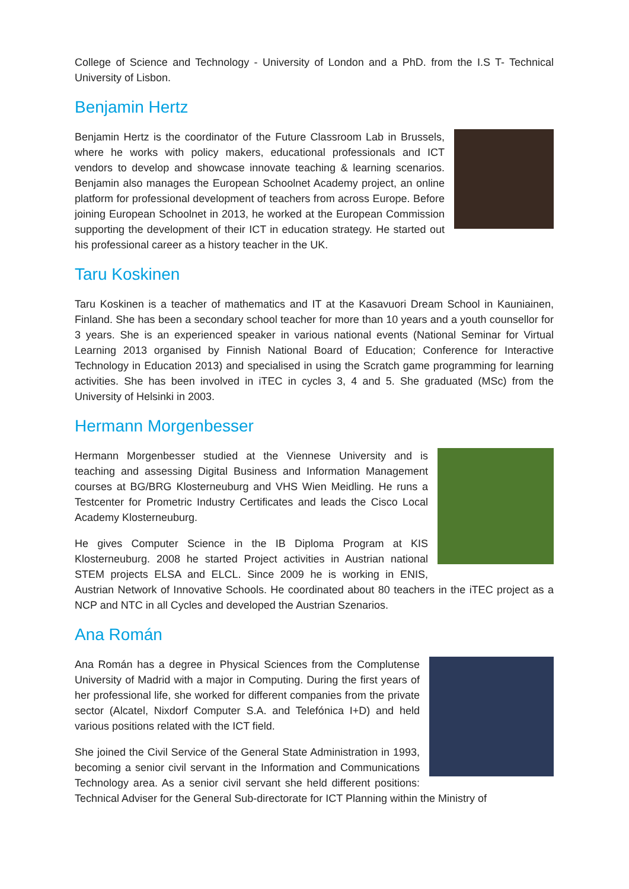College of Science and Technology - University of London and a PhD. from the I.S T- Technical University of Lisbon.
Benjamin Hertz
Benjamin Hertz is the coordinator of the Future Classroom Lab in Brussels, where he works with policy makers, educational professionals and ICT vendors to develop and showcase innovate teaching & learning scenarios. Benjamin also manages the European Schoolnet Academy project, an online platform for professional development of teachers from across Europe. Before joining European Schoolnet in 2013, he worked at the European Commission supporting the development of their ICT in education strategy. He started out his professional career as a history teacher in the UK.
Taru Koskinen
Taru Koskinen is a teacher of mathematics and IT at the Kasavuori Dream School in Kauniainen, Finland. She has been a secondary school teacher for more than 10 years and a youth counsellor for 3 years. She is an experienced speaker in various national events (National Seminar for Virtual Learning 2013 organised by Finnish National Board of Education; Conference for Interactive Technology in Education 2013) and specialised in using the Scratch game programming for learning activities. She has been involved in iTEC in cycles 3, 4 and 5. She graduated (MSc) from the University of Helsinki in 2003.
Hermann Morgenbesser
Hermann Morgenbesser studied at the Viennese University and is teaching and assessing Digital Business and Information Management courses at BG/BRG Klosterneuburg and VHS Wien Meidling. He runs a Testcenter for Prometric Industry Certificates and leads the Cisco Local Academy Klosterneuburg.
He gives Computer Science in the IB Diploma Program at KIS Klosterneuburg. 2008 he started Project activities in Austrian national STEM projects ELSA and ELCL. Since 2009 he is working in ENIS, Austrian Network of Innovative Schools. He coordinated about 80 teachers in the iTEC project as a NCP and NTC in all Cycles and developed the Austrian Szenarios.
Ana Román
Ana Román has a degree in Physical Sciences from the Complutense University of Madrid with a major in Computing. During the first years of her professional life, she worked for different companies from the private sector (Alcatel, Nixdorf Computer S.A. and Telefónica I+D) and held various positions related with the ICT field.
She joined the Civil Service of the General State Administration in 1993, becoming a senior civil servant in the Information and Communications Technology area. As a senior civil servant she held different positions: Technical Adviser for the General Sub-directorate for ICT Planning within the Ministry of